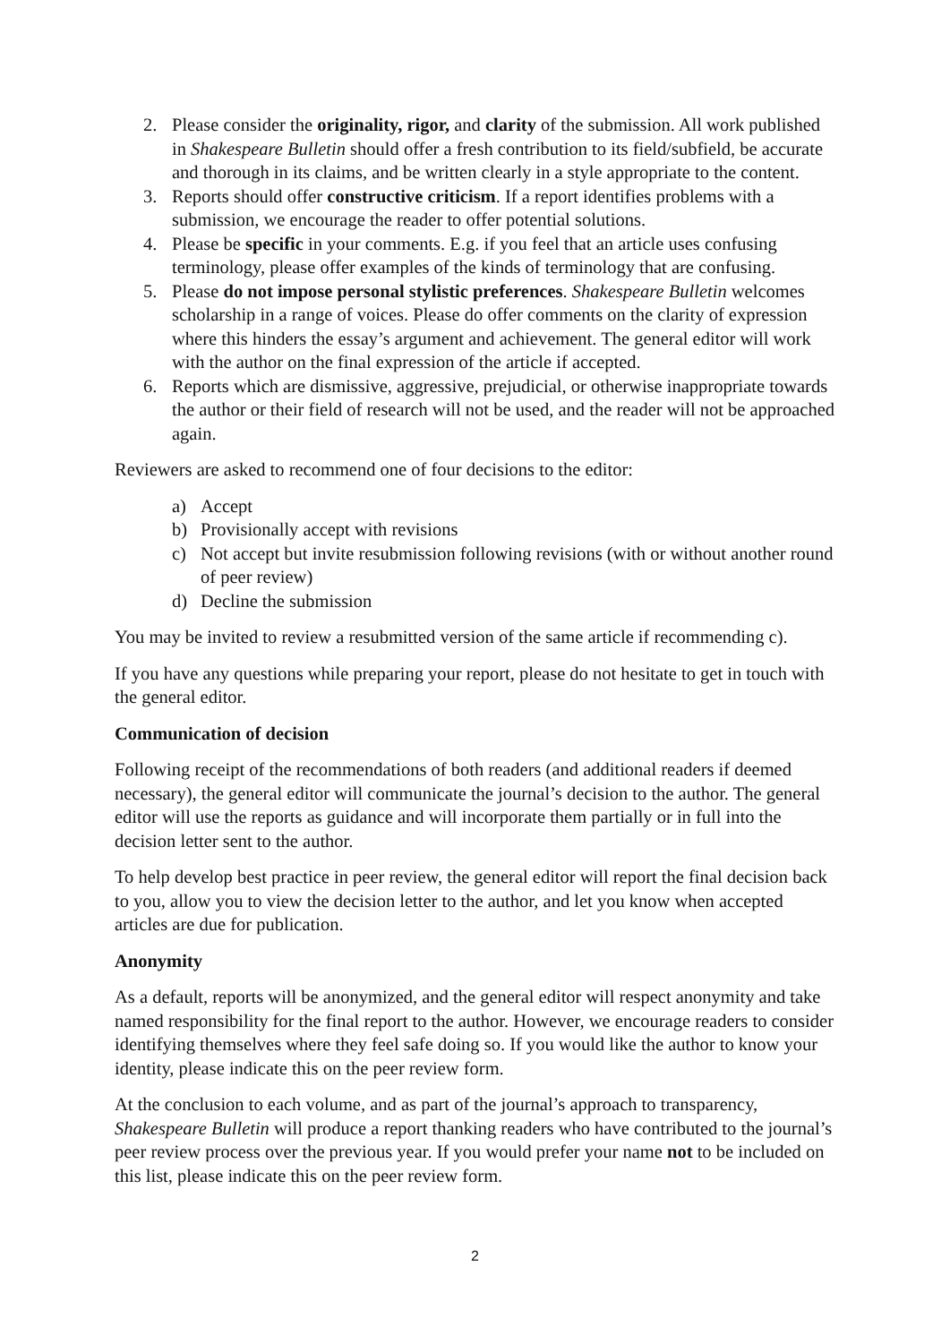2. Please consider the originality, rigor, and clarity of the submission. All work published in Shakespeare Bulletin should offer a fresh contribution to its field/subfield, be accurate and thorough in its claims, and be written clearly in a style appropriate to the content.
3. Reports should offer constructive criticism. If a report identifies problems with a submission, we encourage the reader to offer potential solutions.
4. Please be specific in your comments. E.g. if you feel that an article uses confusing terminology, please offer examples of the kinds of terminology that are confusing.
5. Please do not impose personal stylistic preferences. Shakespeare Bulletin welcomes scholarship in a range of voices. Please do offer comments on the clarity of expression where this hinders the essay’s argument and achievement. The general editor will work with the author on the final expression of the article if accepted.
6. Reports which are dismissive, aggressive, prejudicial, or otherwise inappropriate towards the author or their field of research will not be used, and the reader will not be approached again.
Reviewers are asked to recommend one of four decisions to the editor:
a) Accept
b) Provisionally accept with revisions
c) Not accept but invite resubmission following revisions (with or without another round of peer review)
d) Decline the submission
You may be invited to review a resubmitted version of the same article if recommending c).
If you have any questions while preparing your report, please do not hesitate to get in touch with the general editor.
Communication of decision
Following receipt of the recommendations of both readers (and additional readers if deemed necessary), the general editor will communicate the journal’s decision to the author. The general editor will use the reports as guidance and will incorporate them partially or in full into the decision letter sent to the author.
To help develop best practice in peer review, the general editor will report the final decision back to you, allow you to view the decision letter to the author, and let you know when accepted articles are due for publication.
Anonymity
As a default, reports will be anonymized, and the general editor will respect anonymity and take named responsibility for the final report to the author. However, we encourage readers to consider identifying themselves where they feel safe doing so. If you would like the author to know your identity, please indicate this on the peer review form.
At the conclusion to each volume, and as part of the journal’s approach to transparency, Shakespeare Bulletin will produce a report thanking readers who have contributed to the journal’s peer review process over the previous year. If you would prefer your name not to be included on this list, please indicate this on the peer review form.
2